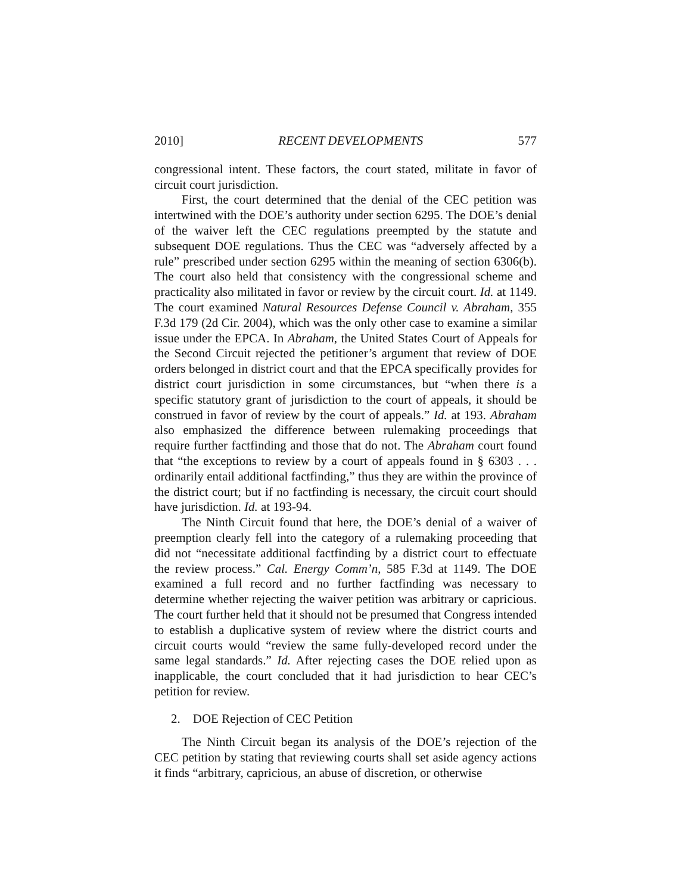2010] RECENT DEVELOPMENTS 577
congressional intent. These factors, the court stated, militate in favor of circuit court jurisdiction.
First, the court determined that the denial of the CEC petition was intertwined with the DOE’s authority under section 6295. The DOE’s denial of the waiver left the CEC regulations preempted by the statute and subsequent DOE regulations. Thus the CEC was “adversely affected by a rule” prescribed under section 6295 within the meaning of section 6306(b). The court also held that consistency with the congressional scheme and practicality also militated in favor or review by the circuit court. Id. at 1149. The court examined Natural Resources Defense Council v. Abraham, 355 F.3d 179 (2d Cir. 2004), which was the only other case to examine a similar issue under the EPCA. In Abraham, the United States Court of Appeals for the Second Circuit rejected the petitioner’s argument that review of DOE orders belonged in district court and that the EPCA specifically provides for district court jurisdiction in some circumstances, but “when there is a specific statutory grant of jurisdiction to the court of appeals, it should be construed in favor of review by the court of appeals.” Id. at 193. Abraham also emphasized the difference between rulemaking proceedings that require further factfinding and those that do not. The Abraham court found that “the exceptions to review by a court of appeals found in § 6303 . . . ordinarily entail additional factfinding,” thus they are within the province of the district court; but if no factfinding is necessary, the circuit court should have jurisdiction. Id. at 193-94.
The Ninth Circuit found that here, the DOE’s denial of a waiver of preemption clearly fell into the category of a rulemaking proceeding that did not “necessitate additional factfinding by a district court to effectuate the review process.” Cal. Energy Comm’n, 585 F.3d at 1149. The DOE examined a full record and no further factfinding was necessary to determine whether rejecting the waiver petition was arbitrary or capricious. The court further held that it should not be presumed that Congress intended to establish a duplicative system of review where the district courts and circuit courts would “review the same fully-developed record under the same legal standards.” Id. After rejecting cases the DOE relied upon as inapplicable, the court concluded that it had jurisdiction to hear CEC’s petition for review.
2. DOE Rejection of CEC Petition
The Ninth Circuit began its analysis of the DOE’s rejection of the CEC petition by stating that reviewing courts shall set aside agency actions it finds “arbitrary, capricious, an abuse of discretion, or otherwise